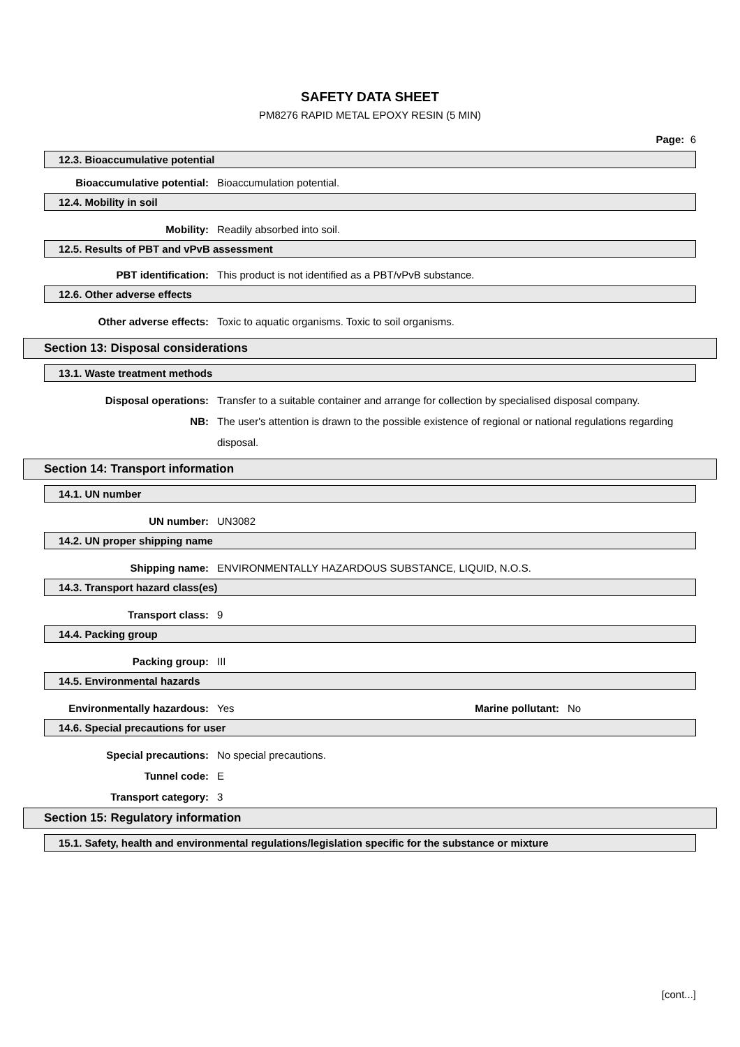SAFETY DATA SHEET
PM8276 RAPID METAL EPOXY RESIN (5 MIN)
Page: 6
12.3. Bioaccumulative potential
Bioaccumulative potential: Bioaccumulation potential.
12.4. Mobility in soil
Mobility: Readily absorbed into soil.
12.5. Results of PBT and vPvB assessment
PBT identification: This product is not identified as a PBT/vPvB substance.
12.6. Other adverse effects
Other adverse effects: Toxic to aquatic organisms. Toxic to soil organisms.
Section 13: Disposal considerations
13.1. Waste treatment methods
Disposal operations: Transfer to a suitable container and arrange for collection by specialised disposal company.
NB: The user's attention is drawn to the possible existence of regional or national regulations regarding disposal.
Section 14: Transport information
14.1. UN number
UN number: UN3082
14.2. UN proper shipping name
Shipping name: ENVIRONMENTALLY HAZARDOUS SUBSTANCE, LIQUID, N.O.S.
14.3. Transport hazard class(es)
Transport class: 9
14.4. Packing group
Packing group: III
14.5. Environmental hazards
Environmentally hazardous: Yes Marine pollutant: No
14.6. Special precautions for user
Special precautions: No special precautions.
Tunnel code: E
Transport category: 3
Section 15: Regulatory information
15.1. Safety, health and environmental regulations/legislation specific for the substance or mixture
[cont...]